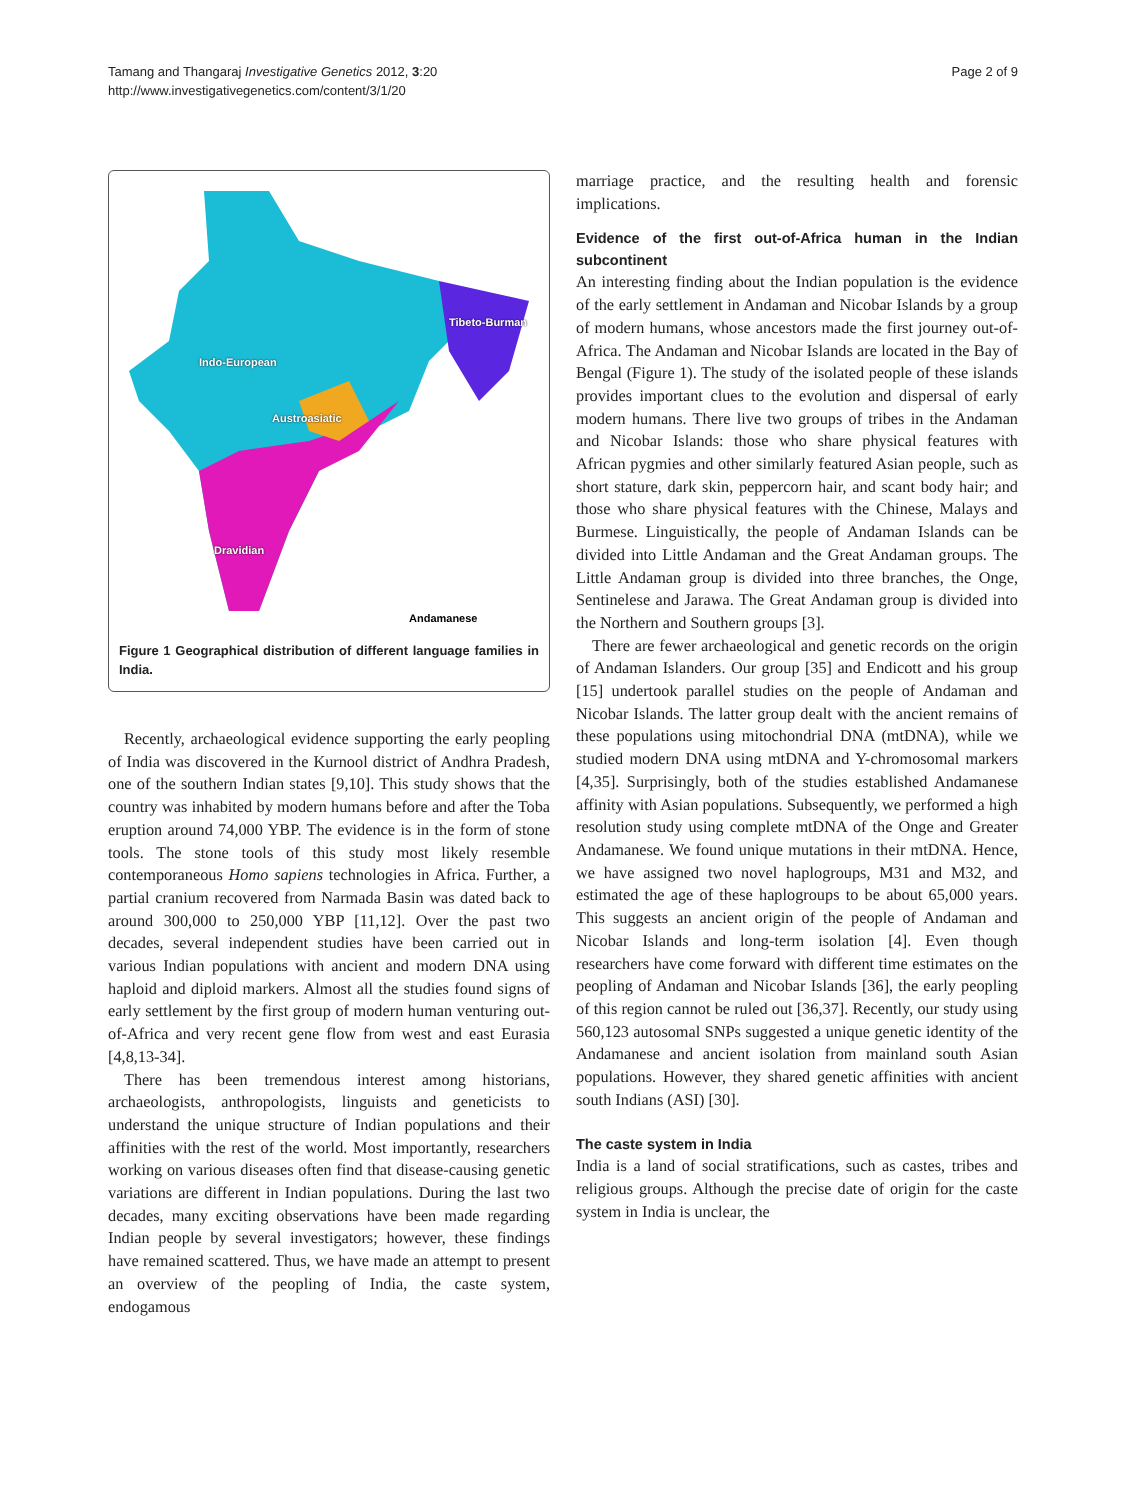Tamang and Thangaraj Investigative Genetics 2012, 3:20
http://www.investigativegenetics.com/content/3/1/20
Page 2 of 9
Tibeto-Burman
Indo-European
Austroasiatic
Dravidian
Andamanese
Figure 1 Geographical distribution of different language families in India.
Recently, archaeological evidence supporting the early peopling of India was discovered in the Kurnool district of Andhra Pradesh, one of the southern Indian states [9,10]. This study shows that the country was inhabited by modern humans before and after the Toba eruption around 74,000 YBP. The evidence is in the form of stone tools. The stone tools of this study most likely resemble contemporaneous Homo sapiens technologies in Africa. Further, a partial cranium recovered from Narmada Basin was dated back to around 300,000 to 250,000 YBP [11,12]. Over the past two decades, several independent studies have been carried out in various Indian populations with ancient and modern DNA using haploid and diploid markers. Almost all the studies found signs of early settlement by the first group of modern human venturing out-of-Africa and very recent gene flow from west and east Eurasia [4,8,13-34].
There has been tremendous interest among historians, archaeologists, anthropologists, linguists and geneticists to understand the unique structure of Indian populations and their affinities with the rest of the world. Most importantly, researchers working on various diseases often find that disease-causing genetic variations are different in Indian populations. During the last two decades, many exciting observations have been made regarding Indian people by several investigators; however, these findings have remained scattered. Thus, we have made an attempt to present an overview of the peopling of India, the caste system, endogamous
marriage practice, and the resulting health and forensic implications.
Evidence of the first out-of-Africa human in the Indian subcontinent
An interesting finding about the Indian population is the evidence of the early settlement in Andaman and Nicobar Islands by a group of modern humans, whose ancestors made the first journey out-of-Africa. The Andaman and Nicobar Islands are located in the Bay of Bengal (Figure 1). The study of the isolated people of these islands provides important clues to the evolution and dispersal of early modern humans. There live two groups of tribes in the Andaman and Nicobar Islands: those who share physical features with African pygmies and other similarly featured Asian people, such as short stature, dark skin, peppercorn hair, and scant body hair; and those who share physical features with the Chinese, Malays and Burmese. Linguistically, the people of Andaman Islands can be divided into Little Andaman and the Great Andaman groups. The Little Andaman group is divided into three branches, the Onge, Sentinelese and Jarawa. The Great Andaman group is divided into the Northern and Southern groups [3].
There are fewer archaeological and genetic records on the origin of Andaman Islanders. Our group [35] and Endicott and his group [15] undertook parallel studies on the people of Andaman and Nicobar Islands. The latter group dealt with the ancient remains of these populations using mitochondrial DNA (mtDNA), while we studied modern DNA using mtDNA and Y-chromosomal markers [4,35]. Surprisingly, both of the studies established Andamanese affinity with Asian populations. Subsequently, we performed a high resolution study using complete mtDNA of the Onge and Greater Andamanese. We found unique mutations in their mtDNA. Hence, we have assigned two novel haplogroups, M31 and M32, and estimated the age of these haplogroups to be about 65,000 years. This suggests an ancient origin of the people of Andaman and Nicobar Islands and long-term isolation [4]. Even though researchers have come forward with different time estimates on the peopling of Andaman and Nicobar Islands [36], the early peopling of this region cannot be ruled out [36,37]. Recently, our study using 560,123 autosomal SNPs suggested a unique genetic identity of the Andamanese and ancient isolation from mainland south Asian populations. However, they shared genetic affinities with ancient south Indians (ASI) [30].
The caste system in India
India is a land of social stratifications, such as castes, tribes and religious groups. Although the precise date of origin for the caste system in India is unclear, the